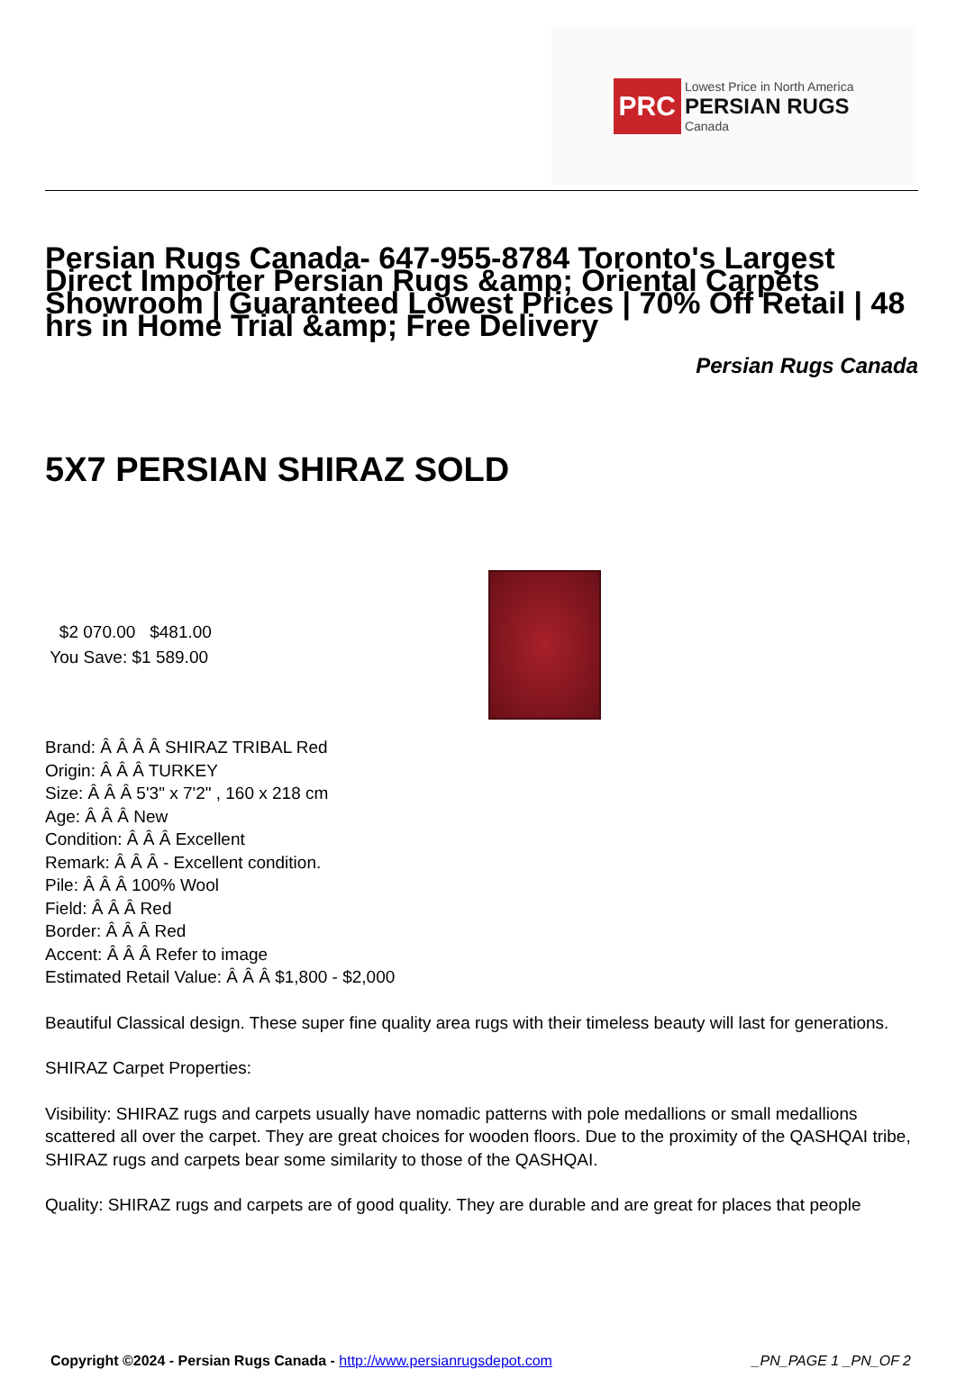PRC Lowest Price in North America
PERSIAN RUGS
Canada
Persian Rugs Canada- 647-955-8784 Toronto's Largest Direct Importer Persian Rugs &amp; Oriental Carpets Showroom | Guaranteed Lowest Prices | 70% Off Retail | 48 hrs in Home Trial &amp; Free Delivery
Persian Rugs Canada
5X7 PERSIAN SHIRAZ SOLD
$2 070.00 $481.00
You Save: $1 589.00
Brand: Â Â Â Â SHIRAZ TRIBAL Red
Origin: Â Â Â TURKEY
Size: Â Â Â 5'3" x 7'2" , 160 x 218 cm
Age: Â Â Â New
Condition: Â Â Â Excellent
Remark: Â Â Â - Excellent condition.
Pile: Â Â Â 100% Wool
Field: Â Â Â Red
Border: Â Â Â Red
Accent: Â Â Â Refer to image
Estimated Retail Value: Â Â Â $1,800 - $2,000
Beautiful Classical design. These super fine quality area rugs with their timeless beauty will last for generations.
SHIRAZ Carpet Properties:
Visibility: SHIRAZ rugs and carpets usually have nomadic patterns with pole medallions or small medallions scattered all over the carpet. They are great choices for wooden floors. Due to the proximity of the QASHQAI tribe, SHIRAZ rugs and carpets bear some similarity to those of the QASHQAI.
Quality: SHIRAZ rugs and carpets are of good quality. They are durable and are great for places that people
Copyright ©2024 - Persian Rugs Canada - http://www.persianrugsdepot.com _PN_PAGE 1 _PN_OF 2